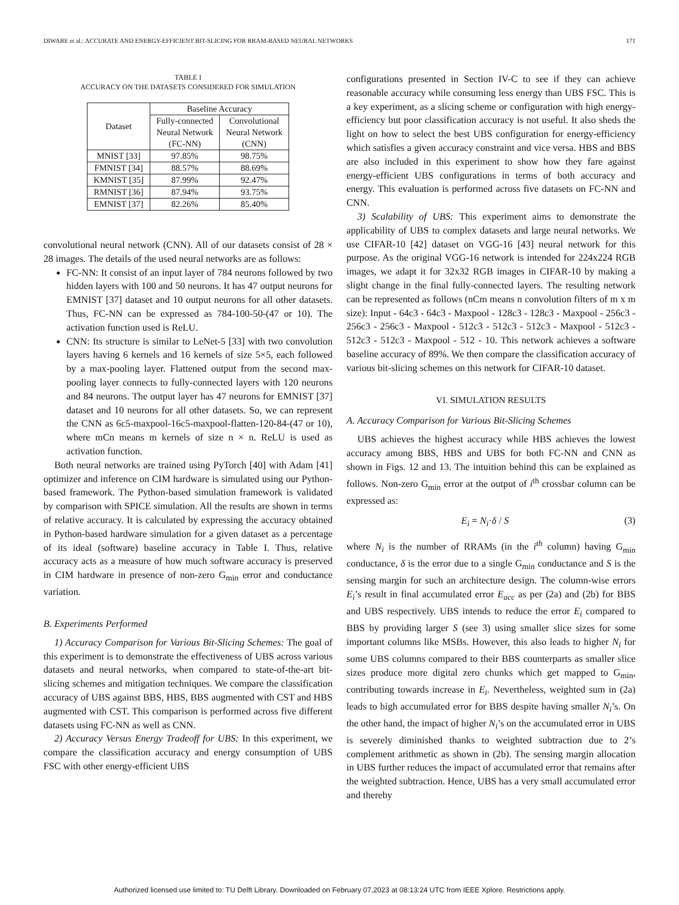DIWARE et al.: ACCURATE AND ENERGY-EFFICIENT BIT-SLICING FOR RRAM-BASED NEURAL NETWORKS 171
TABLE I
ACCURACY ON THE DATASETS CONSIDERED FOR SIMULATION
| Dataset | Baseline Accuracy | |
| --- | --- | --- |
| | Fully-connected Neural Network (FC-NN) | Convolutional Neural Network (CNN) |
| MNIST [33] | 97.85% | 98.75% |
| FMNIST [34] | 88.57% | 88.69% |
| KMNIST [35] | 87.99% | 92.47% |
| RMNIST [36] | 87.94% | 93.75% |
| EMNIST [37] | 82.26% | 85.40% |
convolutional neural network (CNN). All of our datasets consist of 28 × 28 images. The details of the used neural networks are as follows:
FC-NN: It consist of an input layer of 784 neurons followed by two hidden layers with 100 and 50 neurons. It has 47 output neurons for EMNIST [37] dataset and 10 output neurons for all other datasets. Thus, FC-NN can be expressed as 784-100-50-(47 or 10). The activation function used is ReLU.
CNN: Its structure is similar to LeNet-5 [33] with two convolution layers having 6 kernels and 16 kernels of size 5×5, each followed by a max-pooling layer. Flattened output from the second max-pooling layer connects to fully-connected layers with 120 neurons and 84 neurons. The output layer has 47 neurons for EMNIST [37] dataset and 10 neurons for all other datasets. So, we can represent the CNN as 6c5-maxpool-16c5-maxpool-flatten-120-84-(47 or 10), where mCn means m kernels of size n × n. ReLU is used as activation function.
Both neural networks are trained using PyTorch [40] with Adam [41] optimizer and inference on CIM hardware is simulated using our Python-based framework. The Python-based simulation framework is validated by comparison with SPICE simulation. All the results are shown in terms of relative accuracy. It is calculated by expressing the accuracy obtained in Python-based hardware simulation for a given dataset as a percentage of its ideal (software) baseline accuracy in Table I. Thus, relative accuracy acts as a measure of how much software accuracy is preserved in CIM hardware in presence of non-zero G<sub>min</sub> error and conductance variation.
B. Experiments Performed
1) Accuracy Comparison for Various Bit-Slicing Schemes: The goal of this experiment is to demonstrate the effectiveness of UBS across various datasets and neural networks, when compared to state-of-the-art bit-slicing schemes and mitigation techniques. We compare the classification accuracy of UBS against BBS, HBS, BBS augmented with CST and HBS augmented with CST. This comparison is performed across five different datasets using FC-NN as well as CNN.
2) Accuracy Versus Energy Tradeoff for UBS: In this experiment, we compare the classification accuracy and energy consumption of UBS FSC with other energy-efficient UBS
configurations presented in Section IV-C to see if they can achieve reasonable accuracy while consuming less energy than UBS FSC. This is a key experiment, as a slicing scheme or configuration with high energy-efficiency but poor classification accuracy is not useful. It also sheds the light on how to select the best UBS configuration for energy-efficiency which satisfies a given accuracy constraint and vice versa. HBS and BBS are also included in this experiment to show how they fare against energy-efficient UBS configurations in terms of both accuracy and energy. This evaluation is performed across five datasets on FC-NN and CNN.
3) Scalability of UBS: This experiment aims to demonstrate the applicability of UBS to complex datasets and large neural networks. We use CIFAR-10 [42] dataset on VGG-16 [43] neural network for this purpose. As the original VGG-16 network is intended for 224x224 RGB images, we adapt it for 32x32 RGB images in CIFAR-10 by making a slight change in the final fully-connected layers. The resulting network can be represented as follows (nCm means n convolution filters of m x m size): Input - 64c3 - 64c3 - Maxpool - 128c3 - 128c3 - Maxpool - 256c3 - 256c3 - 256c3 - Maxpool - 512c3 - 512c3 - 512c3 - Maxpool - 512c3 - 512c3 - 512c3 - Maxpool - 512 - 10. This network achieves a software baseline accuracy of 89%. We then compare the classification accuracy of various bit-slicing schemes on this network for CIFAR-10 dataset.
VI. SIMULATION RESULTS
A. Accuracy Comparison for Various Bit-Slicing Schemes
UBS achieves the highest accuracy while HBS achieves the lowest accuracy among BBS, HBS and UBS for both FC-NN and CNN as shown in Figs. 12 and 13. The intuition behind this can be explained as follows. Non-zero G<sub>min</sub> error at the output of i<sup>th</sup> crossbar column can be expressed as:
E<sub>i</sub> = N<sub>i</sub>·δ / S (3)
where N<sub>i</sub> is the number of RRAMs (in the i<sup>th</sup> column) having G<sub>min</sub> conductance, δ is the error due to a single G<sub>min</sub> conductance and S is the sensing margin for such an architecture design. The column-wise errors E<sub>i</sub>’s result in final accumulated error E<sub>acc</sub> as per (2a) and (2b) for BBS and UBS respectively. UBS intends to reduce the error E<sub>i</sub> compared to BBS by providing larger S (see 3) using smaller slice sizes for some important columns like MSBs. However, this also leads to higher N<sub>i</sub> for some UBS columns compared to their BBS counterparts as smaller slice sizes produce more digital zero chunks which get mapped to G<sub>min</sub>, contributing towards increase in E<sub>i</sub>. Nevertheless, weighted sum in (2a) leads to high accumulated error for BBS despite having smaller N<sub>i</sub>’s. On the other hand, the impact of higher N<sub>i</sub>’s on the accumulated error in UBS is severely diminished thanks to weighted subtraction due to 2’s complement arithmetic as shown in (2b). The sensing margin allocation in UBS further reduces the impact of accumulated error that remains after the weighted subtraction. Hence, UBS has a very small accumulated error and thereby
Authorized licensed use limited to: TU Delft Library. Downloaded on February 07,2023 at 08:13:24 UTC from IEEE Xplore. Restrictions apply.